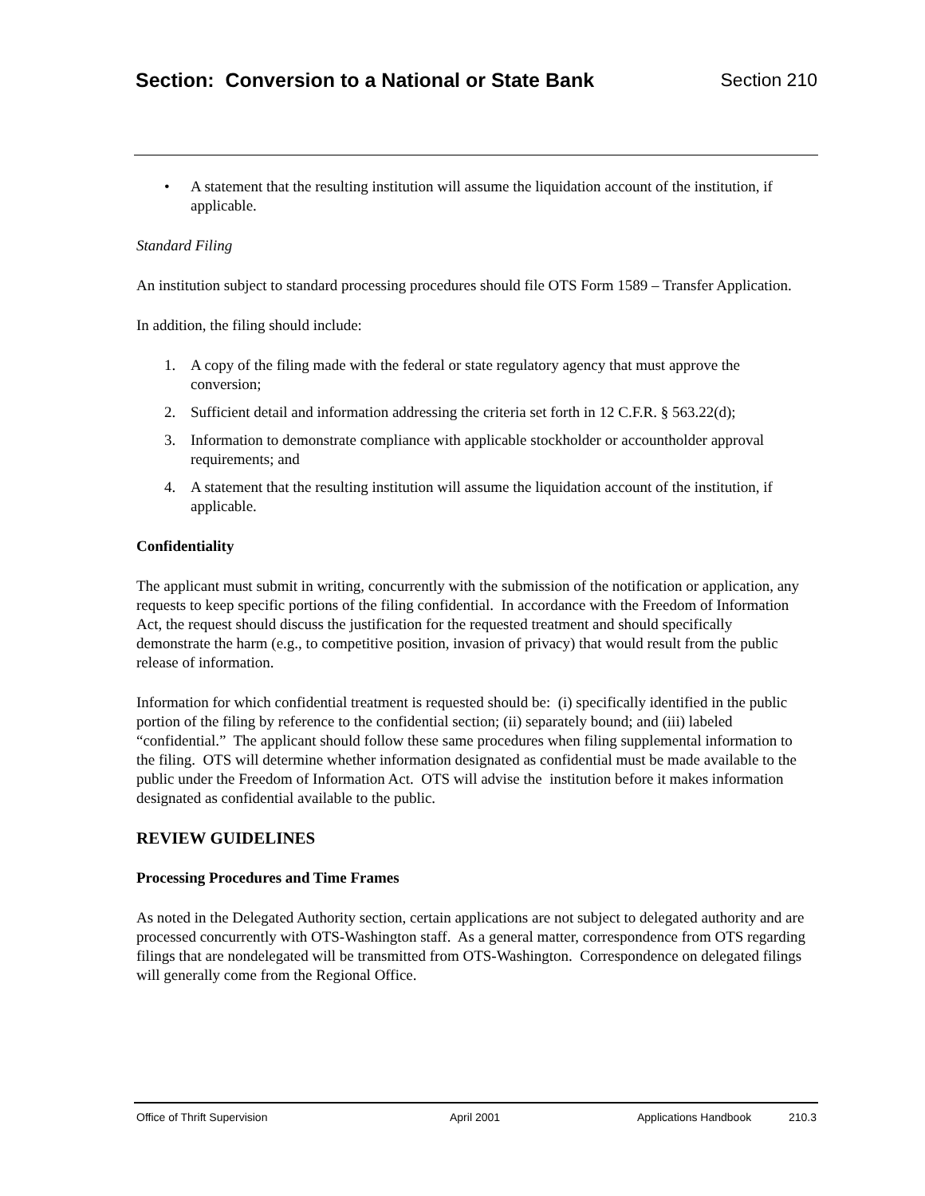Section: Conversion to a National or State Bank Section 210
• A statement that the resulting institution will assume the liquidation account of the institution, if applicable.
Standard Filing
An institution subject to standard processing procedures should file OTS Form 1589 – Transfer Application.
In addition, the filing should include:
1. A copy of the filing made with the federal or state regulatory agency that must approve the conversion;
2. Sufficient detail and information addressing the criteria set forth in 12 C.F.R. § 563.22(d);
3. Information to demonstrate compliance with applicable stockholder or accountholder approval requirements; and
4. A statement that the resulting institution will assume the liquidation account of the institution, if applicable.
Confidentiality
The applicant must submit in writing, concurrently with the submission of the notification or application, any requests to keep specific portions of the filing confidential. In accordance with the Freedom of Information Act, the request should discuss the justification for the requested treatment and should specifically demonstrate the harm (e.g., to competitive position, invasion of privacy) that would result from the public release of information.
Information for which confidential treatment is requested should be: (i) specifically identified in the public portion of the filing by reference to the confidential section; (ii) separately bound; and (iii) labeled “confidential.” The applicant should follow these same procedures when filing supplemental information to the filing. OTS will determine whether information designated as confidential must be made available to the public under the Freedom of Information Act. OTS will advise the institution before it makes information designated as confidential available to the public.
REVIEW GUIDELINES
Processing Procedures and Time Frames
As noted in the Delegated Authority section, certain applications are not subject to delegated authority and are processed concurrently with OTS-Washington staff. As a general matter, correspondence from OTS regarding filings that are nondelegated will be transmitted from OTS-Washington. Correspondence on delegated filings will generally come from the Regional Office.
Office of Thrift Supervision April 2001 Applications Handbook 210.3